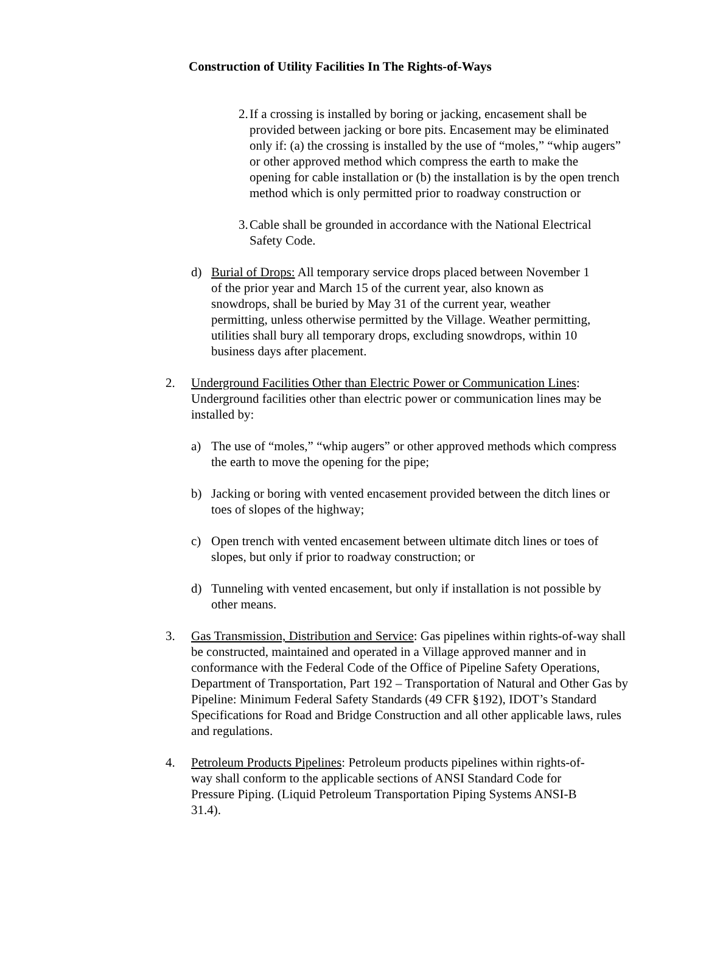Construction of Utility Facilities In The Rights-of-Ways
2. If a crossing is installed by boring or jacking, encasement shall be provided between jacking or bore pits. Encasement may be eliminated only if: (a) the crossing is installed by the use of “moles,” “whip augers” or other approved method which compress the earth to make the opening for cable installation or (b) the installation is by the open trench method which is only permitted prior to roadway construction or
3. Cable shall be grounded in accordance with the National Electrical Safety Code.
d) Burial of Drops: All temporary service drops placed between November 1 of the prior year and March 15 of the current year, also known as snowdrops, shall be buried by May 31 of the current year, weather permitting, unless otherwise permitted by the Village. Weather permitting, utilities shall bury all temporary drops, excluding snowdrops, within 10 business days after placement.
2. Underground Facilities Other than Electric Power or Communication Lines: Underground facilities other than electric power or communication lines may be installed by:
a) The use of “moles,” “whip augers” or other approved methods which compress the earth to move the opening for the pipe;
b) Jacking or boring with vented encasement provided between the ditch lines or toes of slopes of the highway;
c) Open trench with vented encasement between ultimate ditch lines or toes of slopes, but only if prior to roadway construction; or
d) Tunneling with vented encasement, but only if installation is not possible by other means.
3. Gas Transmission, Distribution and Service: Gas pipelines within rights-of-way shall be constructed, maintained and operated in a Village approved manner and in conformance with the Federal Code of the Office of Pipeline Safety Operations, Department of Transportation, Part 192 – Transportation of Natural and Other Gas by Pipeline: Minimum Federal Safety Standards (49 CFR §192), IDOT’s Standard Specifications for Road and Bridge Construction and all other applicable laws, rules and regulations.
4. Petroleum Products Pipelines: Petroleum products pipelines within rights-of-way shall conform to the applicable sections of ANSI Standard Code for Pressure Piping. (Liquid Petroleum Transportation Piping Systems ANSI-B 31.4).